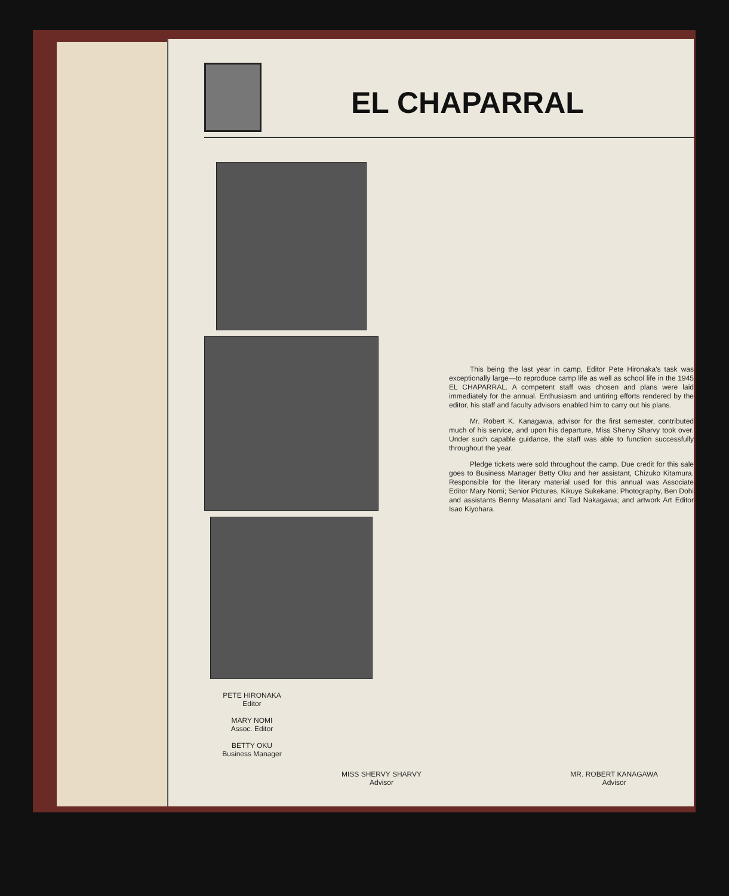EL CHAPARRAL
PETE HIRONAKA
Editor
MARY NOMI
Assoc. Editor
BETTY OKU
Business Manager
This being the last year in camp, Editor Pete Hironaka's task was exceptionally large—to reproduce camp life as well as school life in the 1945 EL CHAPARRAL. A competent staff was chosen and plans were laid immediately for the annual. Enthusiasm and untiring efforts rendered by the editor, his staff and faculty advisors enabled him to carry out his plans.
Mr. Robert K. Kanagawa, advisor for the first semester, contributed much of his service, and upon his departure, Miss Shervy Sharvy took over. Under such capable guidance, the staff was able to function successfully throughout the year.
Pledge tickets were sold throughout the camp. Due credit for this sale goes to Business Manager Betty Oku and her assistant, Chizuko Kitamura. Responsible for the literary material used for this annual was Associate Editor Mary Nomi; Senior Pictures, Kikuye Sukekane; Photography, Ben Dohi and assistants Benny Masatani and Tad Nakagawa; and artwork Art Editor Isao Kiyohara.
MISS SHERVY SHARVY
Advisor
MR. ROBERT KANAGAWA
Advisor